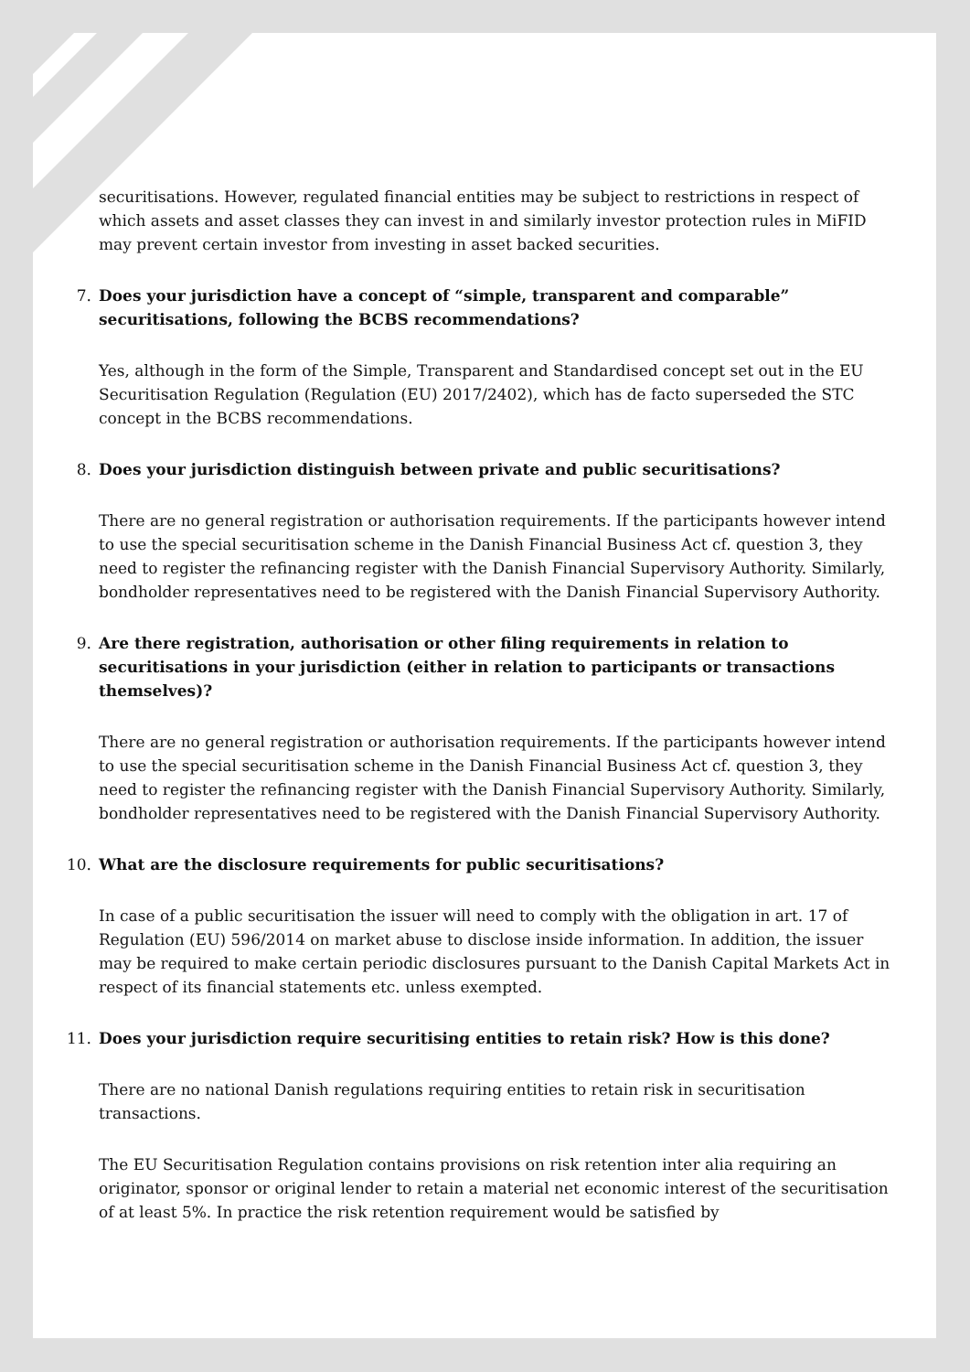securitisations. However, regulated financial entities may be subject to restrictions in respect of which assets and asset classes they can invest in and similarly investor protection rules in MiFID may prevent certain investor from investing in asset backed securities.
7. Does your jurisdiction have a concept of “simple, transparent and comparable” securitisations, following the BCBS recommendations?
Yes, although in the form of the Simple, Transparent and Standardised concept set out in the EU Securitisation Regulation (Regulation (EU) 2017/2402), which has de facto superseded the STC concept in the BCBS recommendations.
8. Does your jurisdiction distinguish between private and public securitisations?
There are no general registration or authorisation requirements. If the participants however intend to use the special securitisation scheme in the Danish Financial Business Act cf. question 3, they need to register the refinancing register with the Danish Financial Supervisory Authority. Similarly, bondholder representatives need to be registered with the Danish Financial Supervisory Authority.
9. Are there registration, authorisation or other filing requirements in relation to securitisations in your jurisdiction (either in relation to participants or transactions themselves)?
There are no general registration or authorisation requirements. If the participants however intend to use the special securitisation scheme in the Danish Financial Business Act cf. question 3, they need to register the refinancing register with the Danish Financial Supervisory Authority. Similarly, bondholder representatives need to be registered with the Danish Financial Supervisory Authority.
10. What are the disclosure requirements for public securitisations?
In case of a public securitisation the issuer will need to comply with the obligation in art. 17 of Regulation (EU) 596/2014 on market abuse to disclose inside information. In addition, the issuer may be required to make certain periodic disclosures pursuant to the Danish Capital Markets Act in respect of its financial statements etc. unless exempted.
11. Does your jurisdiction require securitising entities to retain risk? How is this done?
There are no national Danish regulations requiring entities to retain risk in securitisation transactions.
The EU Securitisation Regulation contains provisions on risk retention inter alia requiring an originator, sponsor or original lender to retain a material net economic interest of the securitisation of at least 5%. In practice the risk retention requirement would be satisfied by